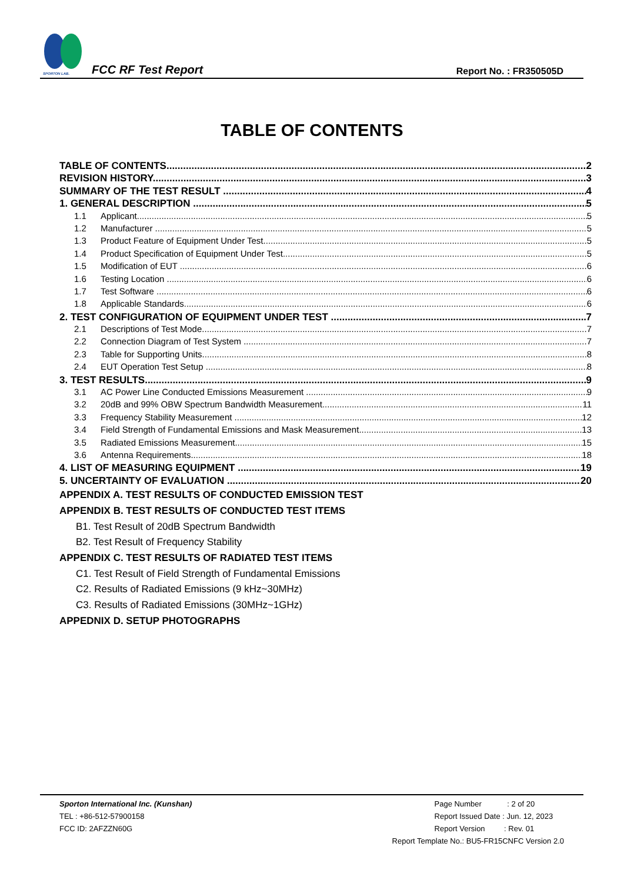SPORTON LAB.
FCC RF Test Report
Report No. : FR350505D
TABLE OF CONTENTS
TABLE OF CONTENTS 2
REVISION HISTORY 3
SUMMARY OF THE TEST RESULT 4
1. GENERAL DESCRIPTION 5
1.1 Applicant 5
1.2 Manufacturer 5
1.3 Product Feature of Equipment Under Test 5
1.4 Product Specification of Equipment Under Test 5
1.5 Modification of EUT 6
1.6 Testing Location 6
1.7 Test Software 6
1.8 Applicable Standards 6
2. TEST CONFIGURATION OF EQUIPMENT UNDER TEST 7
2.1 Descriptions of Test Mode 7
2.2 Connection Diagram of Test System 7
2.3 Table for Supporting Units 8
2.4 EUT Operation Test Setup 8
3. TEST RESULTS 9
3.1 AC Power Line Conducted Emissions Measurement 9
3.2 20dB and 99% OBW Spectrum Bandwidth Measurement 11
3.3 Frequency Stability Measurement 12
3.4 Field Strength of Fundamental Emissions and Mask Measurement 13
3.5 Radiated Emissions Measurement 15
3.6 Antenna Requirements 18
4. LIST OF MEASURING EQUIPMENT 19
5. UNCERTAINTY OF EVALUATION 20
APPENDIX A. TEST RESULTS OF CONDUCTED EMISSION TEST
APPENDIX B. TEST RESULTS OF CONDUCTED TEST ITEMS
B1. Test Result of 20dB Spectrum Bandwidth
B2. Test Result of Frequency Stability
APPENDIX C. TEST RESULTS OF RADIATED TEST ITEMS
C1. Test Result of Field Strength of Fundamental Emissions
C2. Results of Radiated Emissions (9 kHz~30MHz)
C3. Results of Radiated Emissions (30MHz~1GHz)
APPEDNIX D. SETUP PHOTOGRAPHS
Sporton International Inc. (Kunshan)
TEL : +86-512-57900158
FCC ID: 2AFZZN60G
Page Number : 2 of 20
Report Issued Date : Jun. 12, 2023
Report Version : Rev. 01
Report Template No.: BU5-FR15CNFC Version 2.0